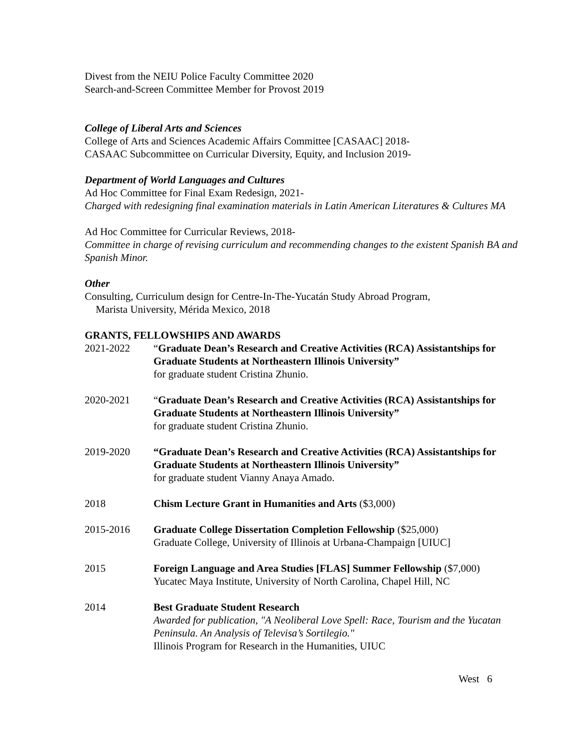Divest from the NEIU Police Faculty Committee 2020
Search-and-Screen Committee Member for Provost 2019
College of Liberal Arts and Sciences
College of Arts and Sciences Academic Affairs Committee [CASAAC] 2018-
CASAAC Subcommittee on Curricular Diversity, Equity, and Inclusion 2019-
Department of World Languages and Cultures
Ad Hoc Committee for Final Exam Redesign, 2021-
Charged with redesigning final examination materials in Latin American Literatures & Cultures MA
Ad Hoc Committee for Curricular Reviews, 2018-
Committee in charge of revising curriculum and recommending changes to the existent Spanish BA and Spanish Minor.
Other
Consulting, Curriculum design for Centre-In-The-Yucatán Study Abroad Program,
Marista University, Mérida Mexico, 2018
GRANTS, FELLOWSHIPS AND AWARDS
2021-2022 “Graduate Dean’s Research and Creative Activities (RCA) Assistantships for Graduate Students at Northeastern Illinois University”
for graduate student Cristina Zhunio.
2020-2021 “Graduate Dean’s Research and Creative Activities (RCA) Assistantships for Graduate Students at Northeastern Illinois University”
for graduate student Cristina Zhunio.
2019-2020 “Graduate Dean’s Research and Creative Activities (RCA) Assistantships for Graduate Students at Northeastern Illinois University”
for graduate student Vianny Anaya Amado.
2018 Chism Lecture Grant in Humanities and Arts ($3,000)
2015-2016 Graduate College Dissertation Completion Fellowship ($25,000)
Graduate College, University of Illinois at Urbana-Champaign [UIUC]
2015 Foreign Language and Area Studies [FLAS] Summer Fellowship ($7,000)
Yucatec Maya Institute, University of North Carolina, Chapel Hill, NC
2014 Best Graduate Student Research
Awarded for publication, "A Neoliberal Love Spell: Race, Tourism and the Yucatan Peninsula. An Analysis of Televisa’s Sortilegio."
Illinois Program for Research in the Humanities, UIUC
West 6